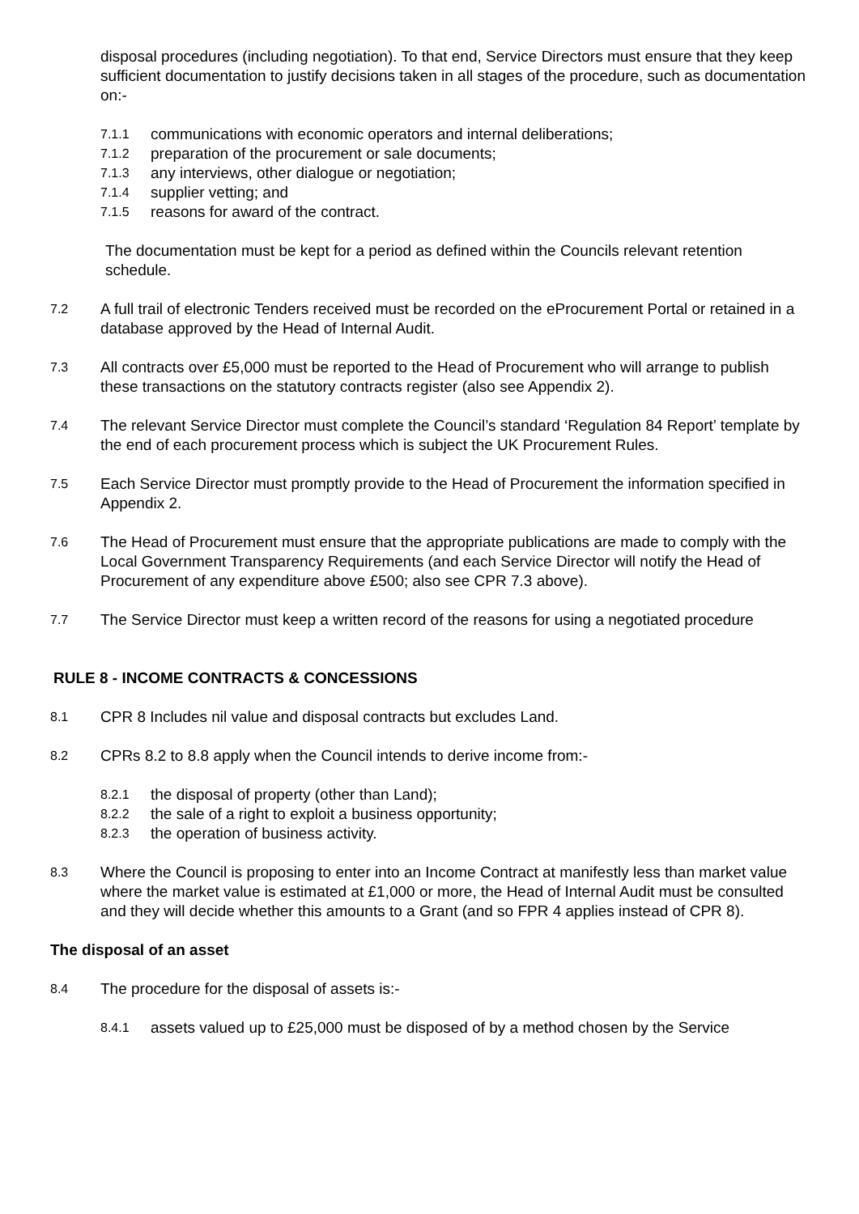disposal procedures (including negotiation). To that end, Service Directors must ensure that they keep sufficient documentation to justify decisions taken in all stages of the procedure, such as documentation on:-
7.1.1 communications with economic operators and internal deliberations;
7.1.2 preparation of the procurement or sale documents;
7.1.3 any interviews, other dialogue or negotiation;
7.1.4 supplier vetting; and
7.1.5 reasons for award of the contract.
The documentation must be kept for a period as defined within the Councils relevant retention schedule.
7.2 A full trail of electronic Tenders received must be recorded on the eProcurement Portal or retained in a database approved by the Head of Internal Audit.
7.3 All contracts over £5,000 must be reported to the Head of Procurement who will arrange to publish these transactions on the statutory contracts register (also see Appendix 2).
7.4 The relevant Service Director must complete the Council’s standard ‘Regulation 84 Report’ template by the end of each procurement process which is subject the UK Procurement Rules.
7.5 Each Service Director must promptly provide to the Head of Procurement the information specified in Appendix 2.
7.6 The Head of Procurement must ensure that the appropriate publications are made to comply with the Local Government Transparency Requirements (and each Service Director will notify the Head of Procurement of any expenditure above £500; also see CPR 7.3 above).
7.7 The Service Director must keep a written record of the reasons for using a negotiated procedure
RULE 8 - INCOME CONTRACTS & CONCESSIONS
8.1 CPR 8 Includes nil value and disposal contracts but excludes Land.
8.2 CPRs 8.2 to 8.8 apply when the Council intends to derive income from:-
8.2.1 the disposal of property (other than Land);
8.2.2 the sale of a right to exploit a business opportunity;
8.2.3 the operation of business activity.
8.3 Where the Council is proposing to enter into an Income Contract at manifestly less than market value where the market value is estimated at £1,000 or more, the Head of Internal Audit must be consulted and they will decide whether this amounts to a Grant (and so FPR 4 applies instead of CPR 8).
The disposal of an asset
8.4 The procedure for the disposal of assets is:-
8.4.1 assets valued up to £25,000 must be disposed of by a method chosen by the Service